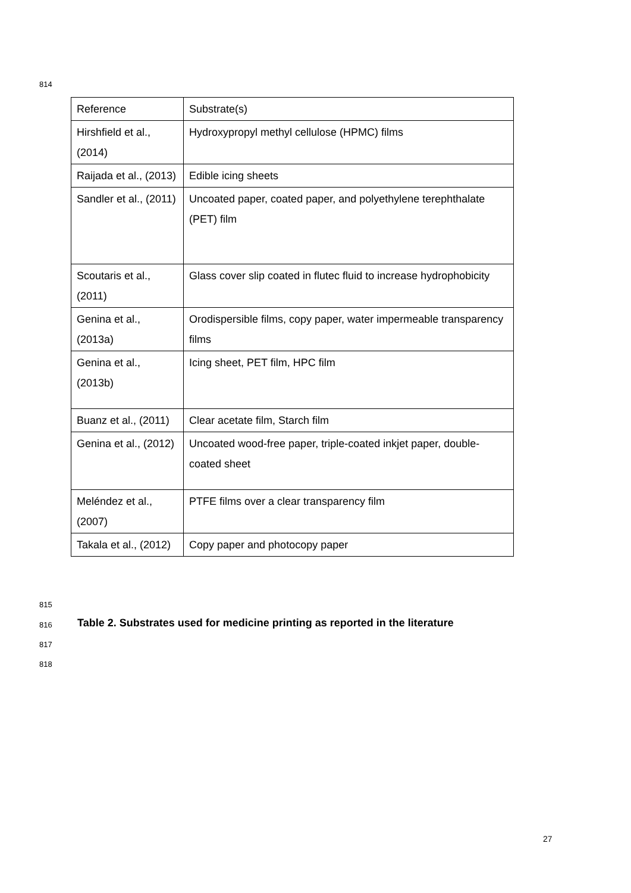814
| Reference | Substrate(s) |
| Hirshfield et al., (2014) | Hydroxypropyl methyl cellulose (HPMC) films |
| Raijada et al., (2013) | Edible icing sheets |
| Sandler et al., (2011) | Uncoated paper, coated paper, and polyethylene terephthalate (PET) film |
| Scoutaris et al., (2011) | Glass cover slip coated in flutec fluid to increase hydrophobicity |
| Genina et al., (2013a) | Orodispersible films, copy paper, water impermeable transparency films |
| Genina et al., (2013b) | Icing sheet, PET film, HPC film |
| Buanz et al., (2011) | Clear acetate film, Starch film |
| Genina et al., (2012) | Uncoated wood-free paper, triple-coated inkjet paper, double-coated sheet |
| Meléndez et al., (2007) | PTFE films over a clear transparency film |
| Takala et al., (2012) | Copy paper and photocopy paper |
815
816
Table 2. Substrates used for medicine printing as reported in the literature
817
818
27